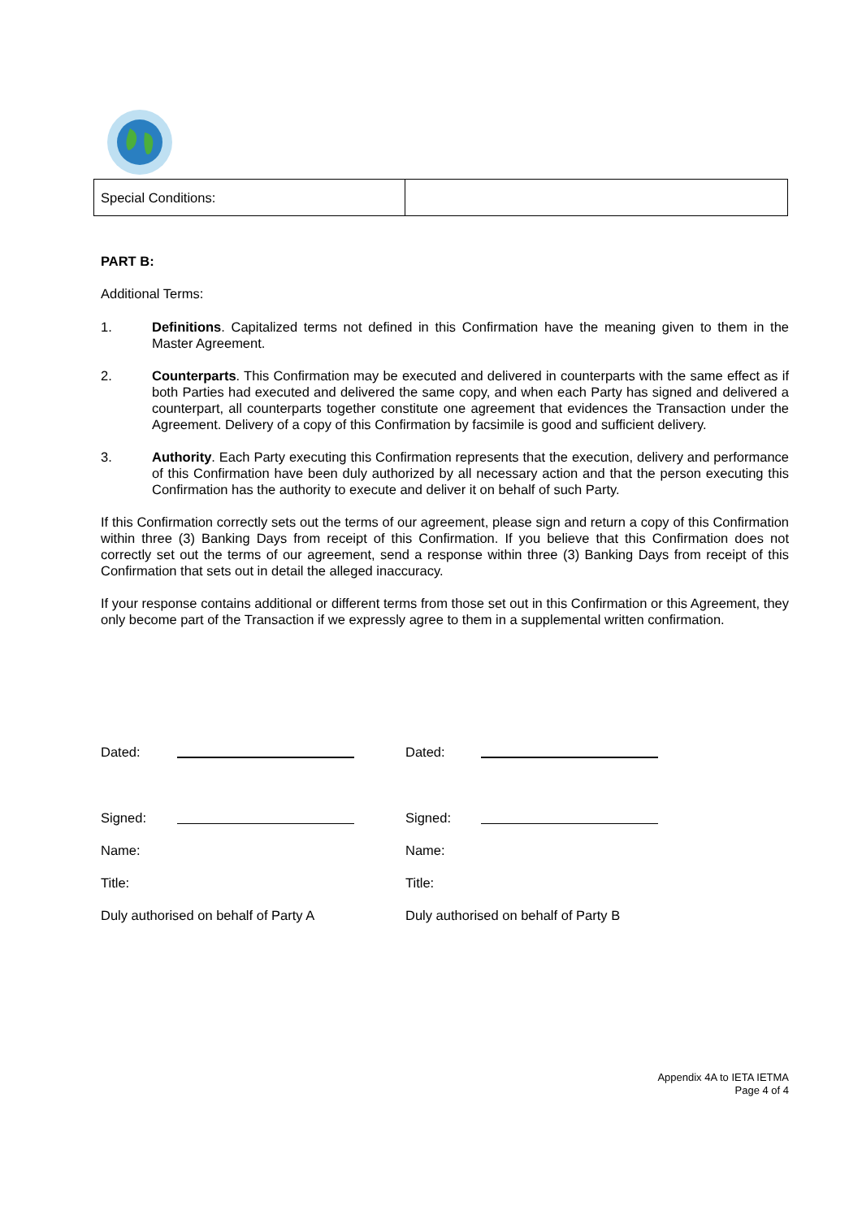| Special Conditions: | |
PART B:
Additional Terms:
1. Definitions. Capitalized terms not defined in this Confirmation have the meaning given to them in the Master Agreement.
2. Counterparts. This Confirmation may be executed and delivered in counterparts with the same effect as if both Parties had executed and delivered the same copy, and when each Party has signed and delivered a counterpart, all counterparts together constitute one agreement that evidences the Transaction under the Agreement. Delivery of a copy of this Confirmation by facsimile is good and sufficient delivery.
3. Authority. Each Party executing this Confirmation represents that the execution, delivery and performance of this Confirmation have been duly authorized by all necessary action and that the person executing this Confirmation has the authority to execute and deliver it on behalf of such Party.
If this Confirmation correctly sets out the terms of our agreement, please sign and return a copy of this Confirmation within three (3) Banking Days from receipt of this Confirmation. If you believe that this Confirmation does not correctly set out the terms of our agreement, send a response within three (3) Banking Days from receipt of this Confirmation that sets out in detail the alleged inaccuracy.
If your response contains additional or different terms from those set out in this Confirmation or this Agreement, they only become part of the Transaction if we expressly agree to them in a supplemental written confirmation.
| Dated: | | Dated: | |
| Signed: | | Signed: | |
| Name: | | Name: | |
| Title: | | Title: | |
| Duly authorised on behalf of Party A | | Duly authorised on behalf of Party B | |
Appendix 4A to IETA IETMA
Page 4 of 4